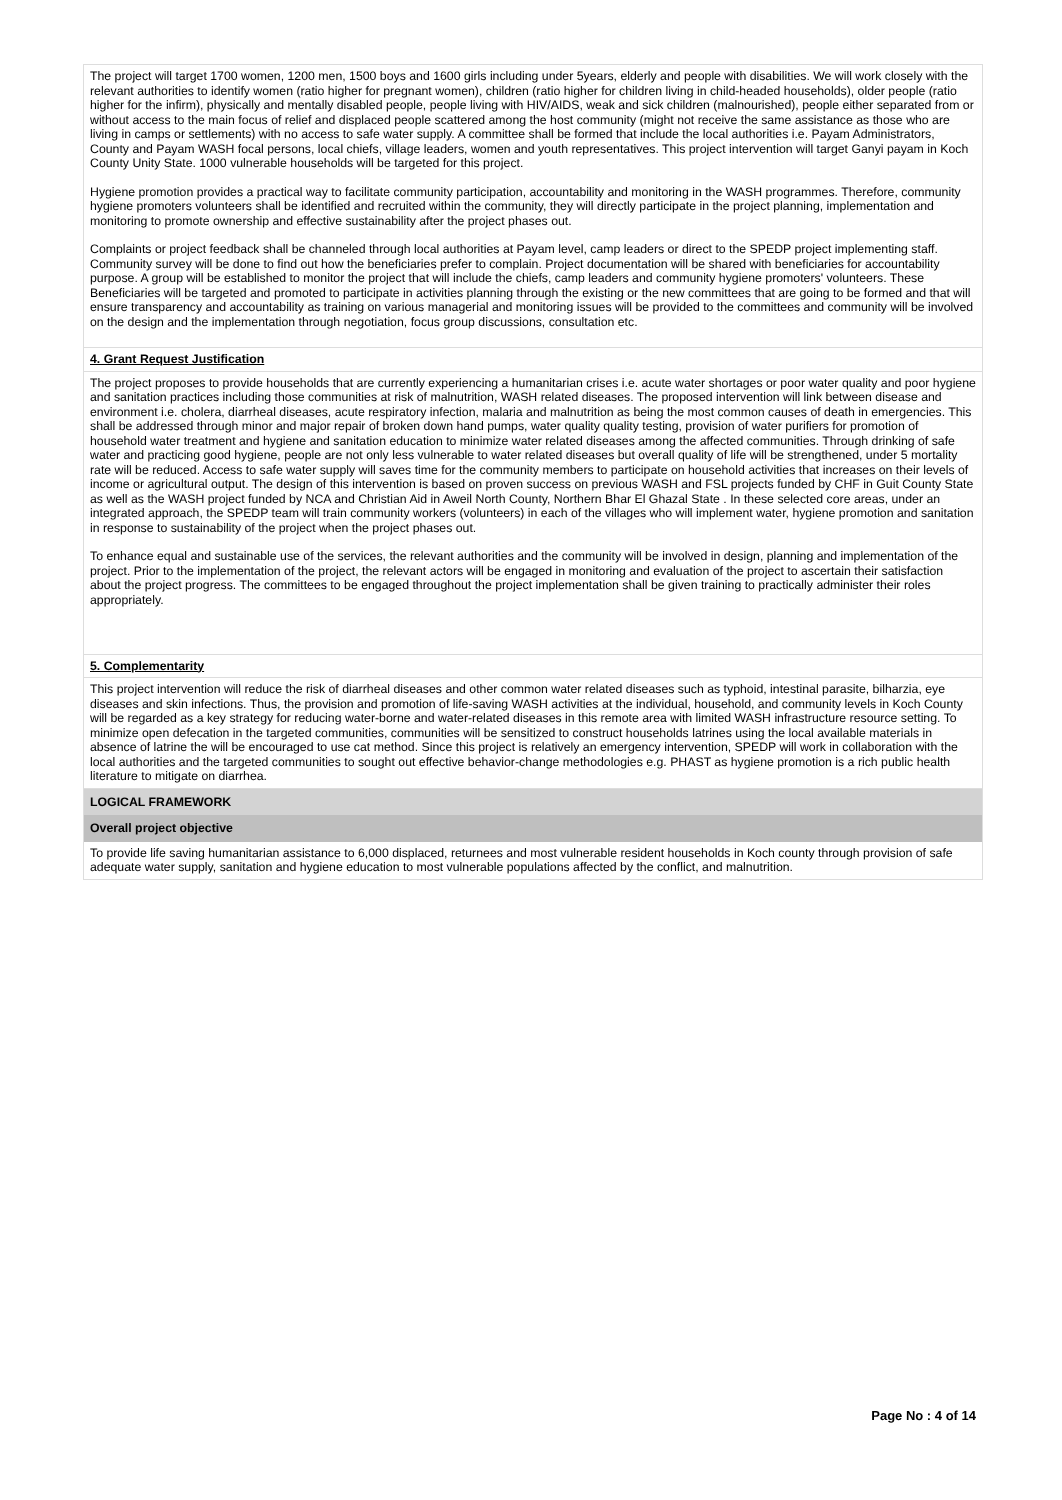The project will target 1700 women, 1200 men, 1500 boys and 1600 girls including under 5years, elderly and people with disabilities. We will work closely with the relevant authorities to identify women (ratio higher for pregnant women), children (ratio higher for children living in child-headed households), older people (ratio higher for the infirm), physically and mentally disabled people, people living with HIV/AIDS, weak and sick children (malnourished), people either separated from or without access to the main focus of relief and displaced people scattered among the host community (might not receive the same assistance as those who are living in camps or settlements) with no access to safe water supply. A committee shall be formed that include the local authorities i.e. Payam Administrators, County and Payam WASH focal persons, local chiefs, village leaders, women and youth representatives. This project intervention will target Ganyi payam in Koch County Unity State. 1000 vulnerable households will be targeted for this project.
Hygiene promotion provides a practical way to facilitate community participation, accountability and monitoring in the WASH programmes. Therefore, community hygiene promoters volunteers shall be identified and recruited within the community, they will directly participate in the project planning, implementation and monitoring to promote ownership and effective sustainability after the project phases out.
Complaints or project feedback shall be channeled through local authorities at Payam level, camp leaders or direct to the SPEDP project implementing staff. Community survey will be done to find out how the beneficiaries prefer to complain. Project documentation will be shared with beneficiaries for accountability purpose. A group will be established to monitor the project that will include the chiefs, camp leaders and community hygiene promoters' volunteers. These Beneficiaries will be targeted and promoted to participate in activities planning through the existing or the new committees that are going to be formed and that will ensure transparency and accountability as training on various managerial and monitoring issues will be provided to the committees and community will be involved on the design and the implementation through negotiation, focus group discussions, consultation etc.
4. Grant Request Justification
The project proposes to provide households that are currently experiencing a humanitarian crises i.e. acute water shortages or poor water quality and poor hygiene and sanitation practices including those communities at risk of malnutrition, WASH related diseases. The proposed intervention will link between disease and environment i.e. cholera, diarrheal diseases, acute respiratory infection, malaria and malnutrition as being the most common causes of death in emergencies. This shall be addressed through minor and major repair of broken down hand pumps, water quality quality testing, provision of water purifiers for promotion of household water treatment and hygiene and sanitation education to minimize water related diseases among the affected communities. Through drinking of safe water and practicing good hygiene, people are not only less vulnerable to water related diseases but overall quality of life will be strengthened, under 5 mortality rate will be reduced. Access to safe water supply will saves time for the community members to participate on household activities that increases on their levels of income or agricultural output. The design of this intervention is based on proven success on previous WASH and FSL projects funded by CHF in Guit County State as well as the WASH project funded by NCA and Christian Aid in Aweil North County, Northern Bhar El Ghazal State . In these selected core areas, under an integrated approach, the SPEDP team will train community workers (volunteers) in each of the villages who will implement water, hygiene promotion and sanitation in response to sustainability of the project when the project phases out.
To enhance equal and sustainable use of the services, the relevant authorities and the community will be involved in design, planning and implementation of the project. Prior to the implementation of the project, the relevant actors will be engaged in monitoring and evaluation of the project to ascertain their satisfaction about the project progress. The committees to be engaged throughout the project implementation shall be given training to practically administer their roles appropriately.
5. Complementarity
This project intervention will reduce the risk of diarrheal diseases and other common water related diseases such as typhoid, intestinal parasite, bilharzia, eye diseases and skin infections. Thus, the provision and promotion of life-saving WASH activities at the individual, household, and community levels in Koch County will be regarded as a key strategy for reducing water-borne and water-related diseases in this remote area with limited WASH infrastructure resource setting. To minimize open defecation in the targeted communities, communities will be sensitized to construct households latrines using the local available materials in absence of latrine the will be encouraged to use cat method. Since this project is relatively an emergency intervention, SPEDP will work in collaboration with the local authorities and the targeted communities to sought out effective behavior-change methodologies e.g. PHAST as hygiene promotion is a rich public health literature to mitigate on diarrhea.
LOGICAL FRAMEWORK
Overall project objective
To provide life saving humanitarian assistance to 6,000 displaced, returnees and most vulnerable resident households in Koch county through provision of safe adequate water supply, sanitation and hygiene education to most vulnerable populations affected by the conflict, and malnutrition.
Page No : 4 of 14